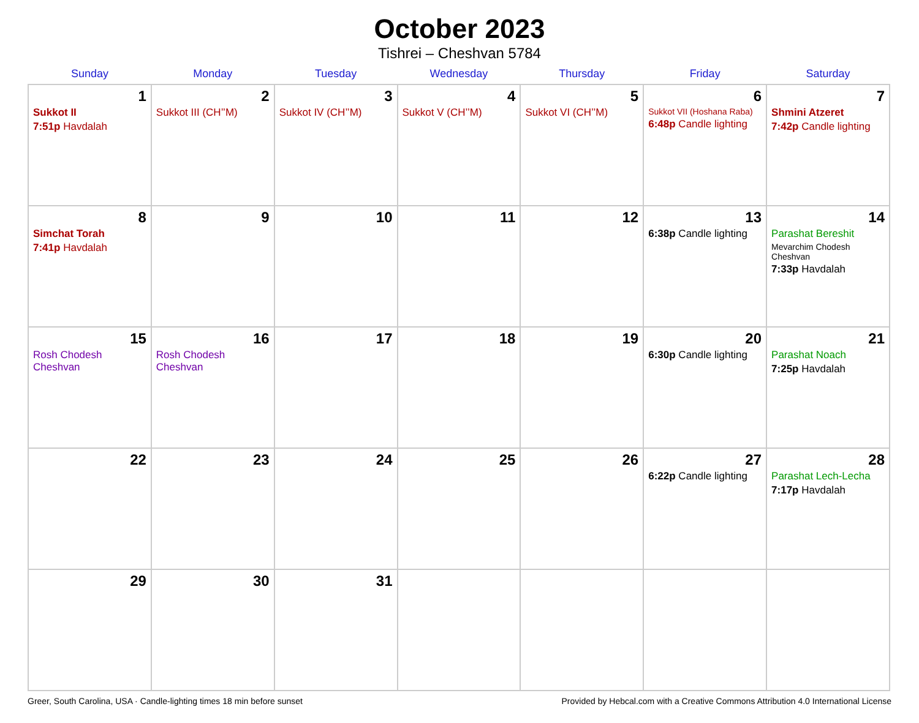October 2023
Tishrei – Cheshvan 5784
| Sunday | Monday | Tuesday | Wednesday | Thursday | Friday | Saturday |
| --- | --- | --- | --- | --- | --- | --- |
| 1 Sukkot II 7:51p Havdalah | 2 Sukkot III (CH’’M) | 3 Sukkot IV (CH’’M) | 4 Sukkot V (CH’’M) | 5 Sukkot VI (CH’’M) | 6 Sukkot VII (Hoshana Raba) 6:48p Candle lighting | 7 Shmini Atzeret 7:42p Candle lighting |
| 8 Simchat Torah 7:41p Havdalah | 9 | 10 | 11 | 12 | 13 6:38p Candle lighting | 14 Parashat Bereshit Mevarchim Chodesh Cheshvan 7:33p Havdalah |
| 15 Rosh Chodesh Cheshvan | 16 Rosh Chodesh Cheshvan | 17 | 18 | 19 | 20 6:30p Candle lighting | 21 Parashat Noach 7:25p Havdalah |
| 22 | 23 | 24 | 25 | 26 | 27 6:22p Candle lighting | 28 Parashat Lech-Lecha 7:17p Havdalah |
| 29 | 30 | 31 | | | | |
Greer, South Carolina, USA · Candle-lighting times 18 min before sunset Provided by Hebcal.com with a Creative Commons Attribution 4.0 International License